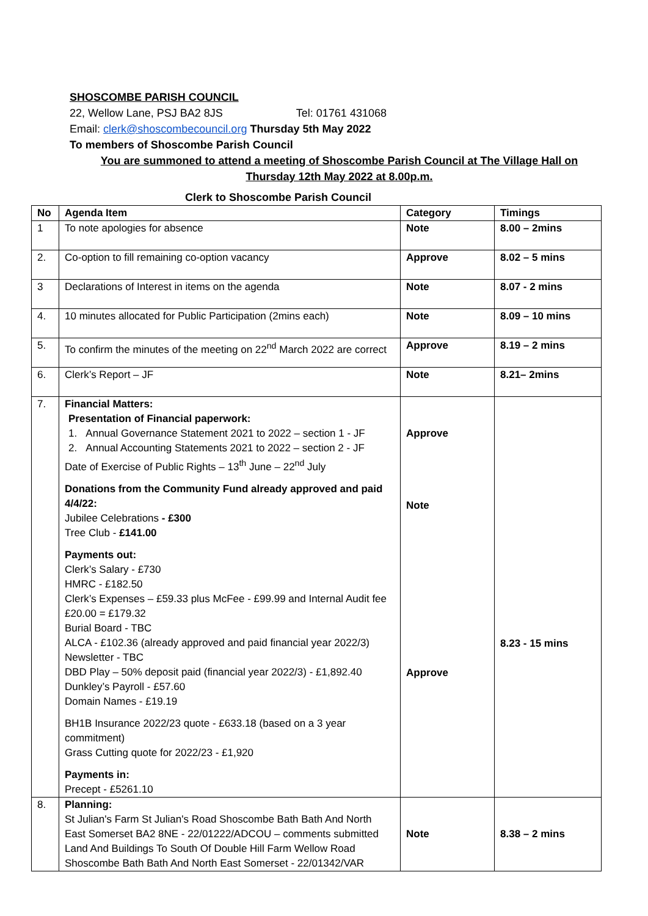SHOSCOMBE PARISH COUNCIL
22, Wellow Lane, PSJ BA2 8JS Tel: 01761 431068
Email: clerk@shoscombecouncil.org Thursday 5th May 2022
To members of Shoscombe Parish Council
You are summoned to attend a meeting of Shoscombe Parish Council at The Village Hall on
Thursday 12th May 2022 at 8.00p.m.
Clerk to Shoscombe Parish Council
| No | Agenda Item | Category | Timings |
| --- | --- | --- | --- |
| 1 | To note apologies for absence | Note | 8.00 – 2mins |
| 2. | Co-option to fill remaining co-option vacancy | Approve | 8.02 – 5 mins |
| 3 | Declarations of Interest in items on the agenda | Note | 8.07 - 2 mins |
| 4. | 10 minutes allocated for Public Participation (2mins each) | Note | 8.09 – 10 mins |
| 5. | To confirm the minutes of the meeting on 22<sup>nd</sup> March 2022 are correct | Approve | 8.19 – 2 mins |
| 6. | Clerk’s Report – JF | Note | 8.21– 2mins |
| 7. | Financial Matters: Presentation of Financial paperwork: 1. Annual Governance Statement 2021 to 2022 – section 1 - JF 2. Annual Accounting Statements 2021 to 2022 – section 2 - JF Date of Exercise of Public Rights – 13<sup>th</sup> June – 22<sup>nd</sup> July Donations from the Community Fund already approved and paid 4/4/22: Jubilee Celebrations - £300 Tree Club - £141.00 Payments out: Clerk’s Salary - £730 HMRC - £182.50 Clerk’s Expenses – £59.33 plus McFee - £99.99 and Internal Audit fee £20.00 = £179.32 Burial Board - TBC ALCA - £102.36 (already approved and paid financial year 2022/3) Newsletter - TBC DBD Play – 50% deposit paid (financial year 2022/3) - £1,892.40 Dunkley’s Payroll - £57.60 Domain Names - £19.19 BH1B Insurance 2022/23 quote - £633.18 (based on a 3 year commitment) Grass Cutting quote for 2022/23 - £1,920 Payments in: Precept - £5261.10 | Approve Note Approve | 8.23 - 15 mins |
| 8. | Planning: St Julian's Farm St Julian's Road Shoscombe Bath Bath And North East Somerset BA2 8NE - 22/01222/ADCOU – comments submitted Land And Buildings To South Of Double Hill Farm Wellow Road Shoscombe Bath Bath And North East Somerset - 22/01342/VAR | Note | 8.38 – 2 mins |